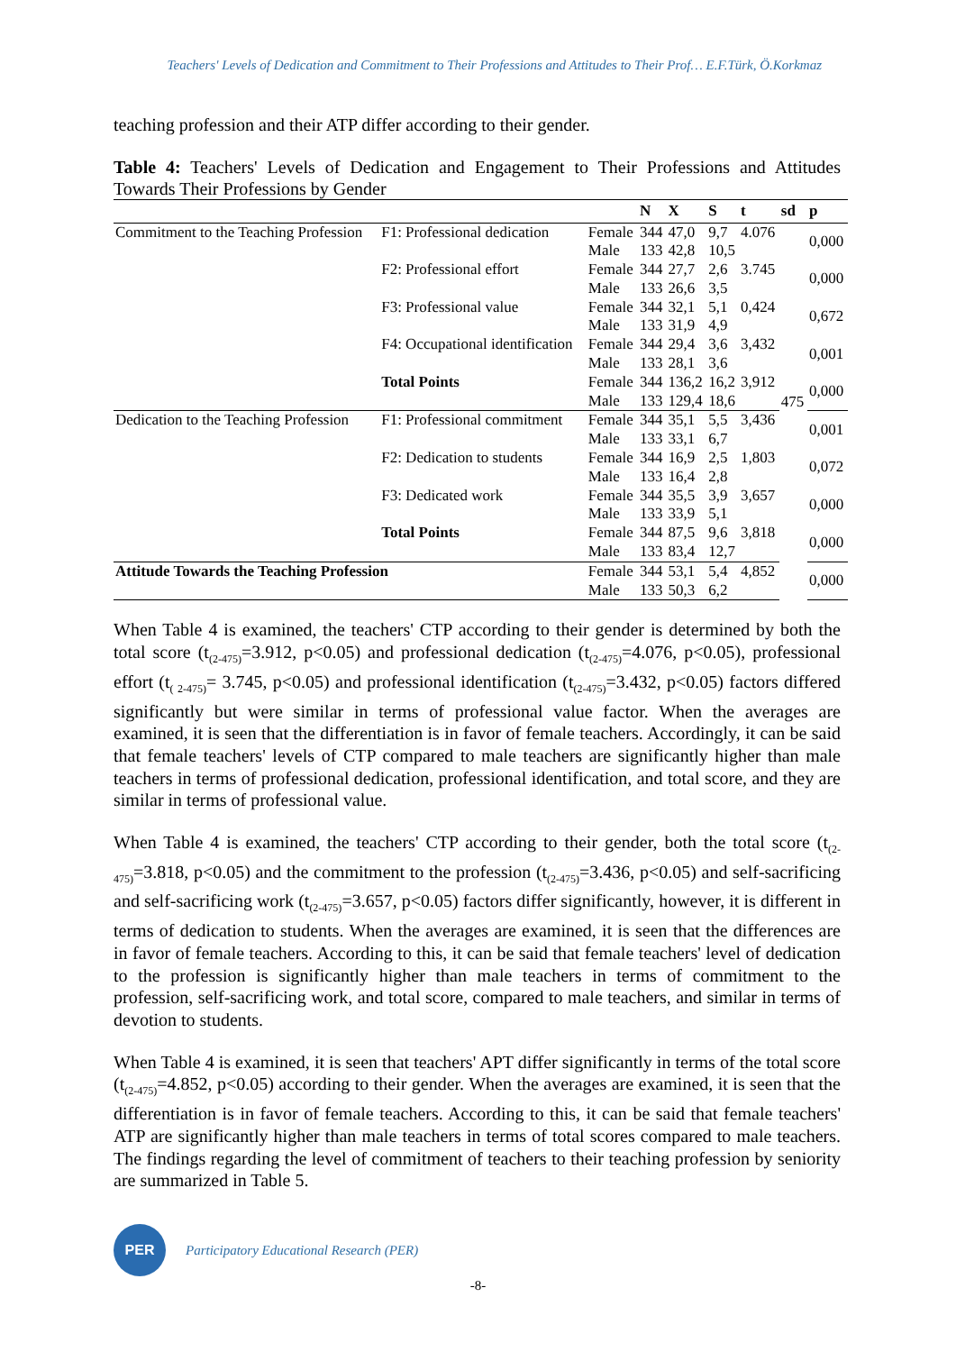Teachers' Levels of Dedication and Commitment to Their Professions and Attitudes to Their Prof… E.F.Türk, Ö.Korkmaz
teaching profession and their ATP differ according to their gender.
Table 4: Teachers' Levels of Dedication and Engagement to Their Professions and Attitudes Towards Their Professions by Gender
| | | | N | X | S | t | sd | p |
| --- | --- | --- | --- | --- | --- | --- | --- | --- |
| Commitment to the Teaching Profession | F1: Professional dedication | Female | 344 | 47,0 | 9,7 | 4.076 | 475 | 0,000 |
| | | Male | 133 | 42,8 | 10,5 | | | |
| | F2: Professional effort | Female | 344 | 27,7 | 2,6 | 3.745 | | 0,000 |
| | | Male | 133 | 26,6 | 3,5 | | | |
| | F3: Professional value | Female | 344 | 32,1 | 5,1 | 0,424 | | 0,672 |
| | | Male | 133 | 31,9 | 4,9 | | | |
| | F4: Occupational identification | Female | 344 | 29,4 | 3,6 | 3,432 | | 0,001 |
| | | Male | 133 | 28,1 | 3,6 | | | |
| | Total Points | Female | 344 | 136,2 | 16,2 | 3,912 | | 0,000 |
| | | Male | 133 | 129,4 | 18,6 | | | |
| Dedication to the Teaching Profession | F1: Professional commitment | Female | 344 | 35,1 | 5,5 | 3,436 | | 0,001 |
| | | Male | 133 | 33,1 | 6,7 | | | |
| | F2: Dedication to students | Female | 344 | 16,9 | 2,5 | 1,803 | | 0,072 |
| | | Male | 133 | 16,4 | 2,8 | | | |
| | F3: Dedicated work | Female | 344 | 35,5 | 3,9 | 3,657 | | 0,000 |
| | | Male | 133 | 33,9 | 5,1 | | | |
| | Total Points | Female | 344 | 87,5 | 9,6 | 3,818 | | 0,000 |
| | | Male | 133 | 83,4 | 12,7 | | | |
| Attitude Towards the Teaching Profession | | Female | 344 | 53,1 | 5,4 | 4,852 | | 0,000 |
| | | Male | 133 | 50,3 | 6,2 | | | |
When Table 4 is examined, the teachers' CTP according to their gender is determined by both the total score (t<sub>(2-475)</sub>=3.912, p<0.05) and professional dedication (t<sub>(2-475)</sub>=4.076, p<0.05), professional effort (t<sub>( 2-475)</sub>= 3.745, p<0.05) and professional identification (t<sub>(2-475)</sub>=3.432, p<0.05) factors differed significantly but were similar in terms of professional value factor. When the averages are examined, it is seen that the differentiation is in favor of female teachers. Accordingly, it can be said that female teachers' levels of CTP compared to male teachers are significantly higher than male teachers in terms of professional dedication, professional identification, and total score, and they are similar in terms of professional value.
When Table 4 is examined, the teachers' CTP according to their gender, both the total score (t<sub>(2-475)</sub>=3.818, p<0.05) and the commitment to the profession (t<sub>(2-475)</sub>=3.436, p<0.05) and self-sacrificing and self-sacrificing work (t<sub>(2-475)</sub>=3.657, p<0.05) factors differ significantly, however, it is different in terms of dedication to students. When the averages are examined, it is seen that the differences are in favor of female teachers. According to this, it can be said that female teachers' level of dedication to the profession is significantly higher than male teachers in terms of commitment to the profession, self-sacrificing work, and total score, compared to male teachers, and similar in terms of devotion to students.
When Table 4 is examined, it is seen that teachers' APT differ significantly in terms of the total score (t<sub>(2-475)</sub>=4.852, p<0.05) according to their gender. When the averages are examined, it is seen that the differentiation is in favor of female teachers. According to this, it can be said that female teachers' ATP are significantly higher than male teachers in terms of total scores compared to male teachers. The findings regarding the level of commitment of teachers to their teaching profession by seniority are summarized in Table 5.
PER
Participatory Educational Research (PER)
-8-